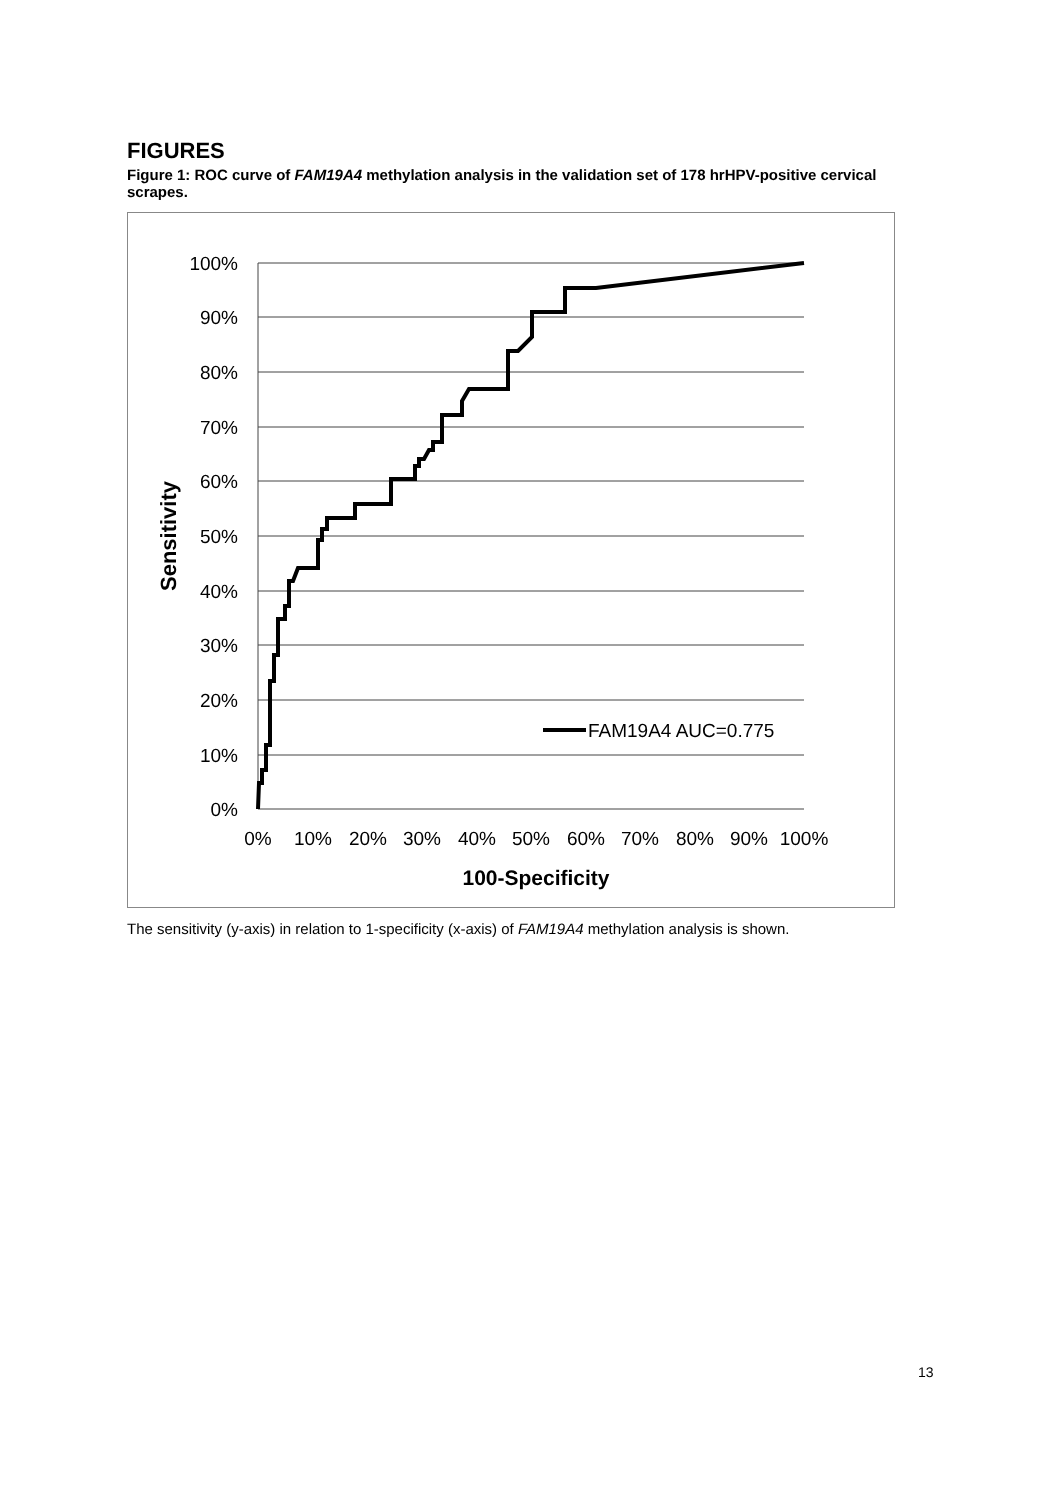FIGURES
Figure 1: ROC curve of FAM19A4 methylation analysis in the validation set of 178 hrHPV-positive cervical scrapes.
100%
90%
80%
70%
60%
50%
40%
30%
20%
10%
0%
0%
10%
20%
30%
40%
50%
60%
70%
80%
90%
100%
100-Specificity
Sensitivity
FAM19A4 AUC=0.775
The sensitivity (y-axis) in relation to 1-specificity (x-axis) of FAM19A4 methylation analysis is shown.
13